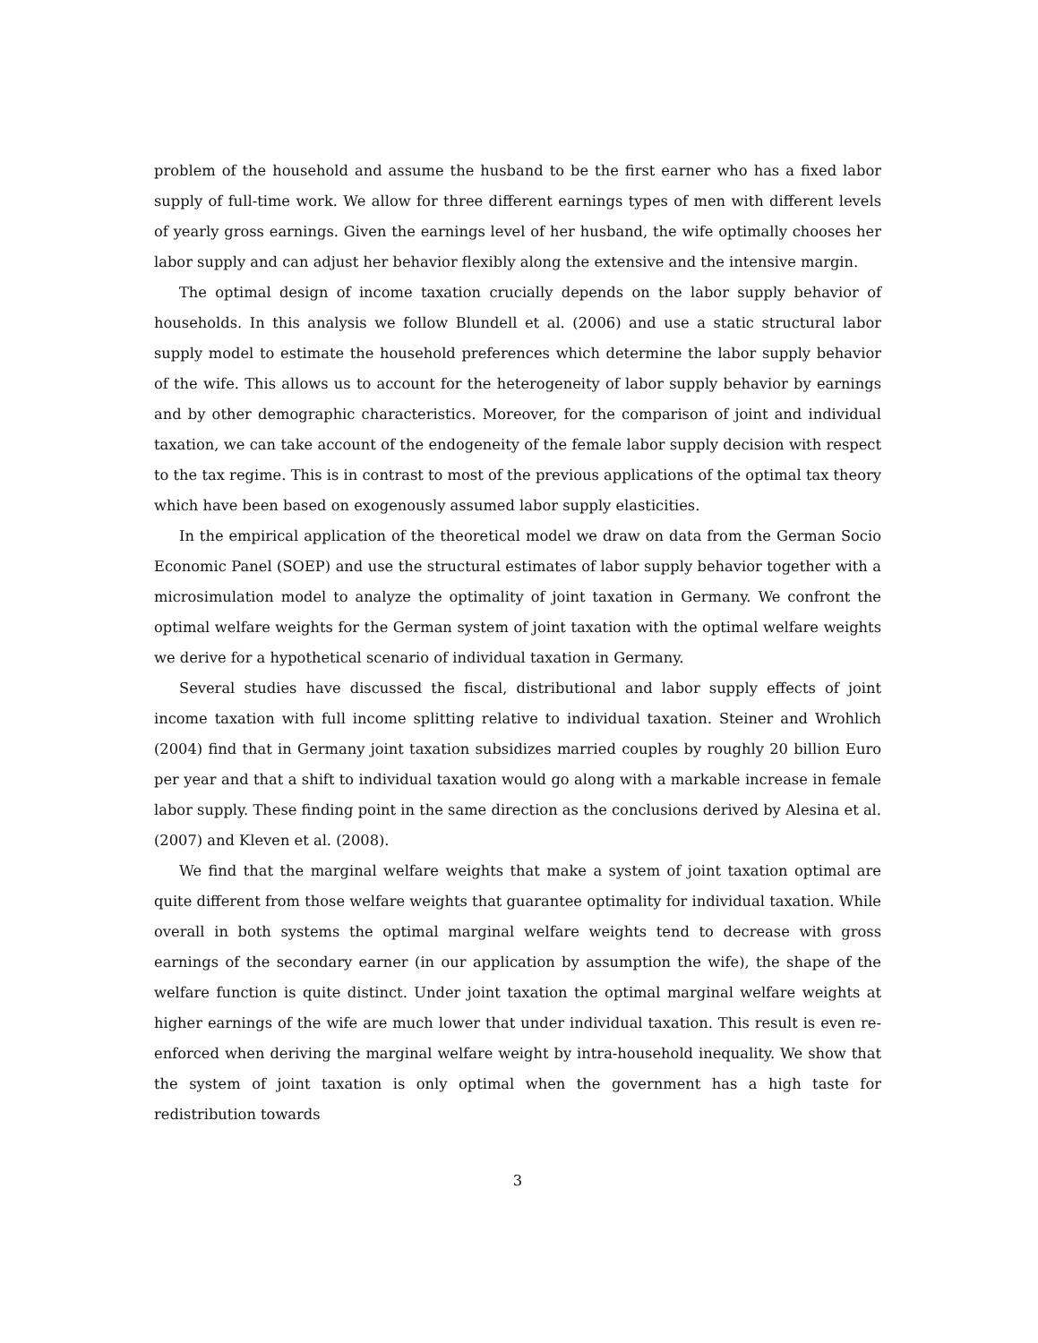problem of the household and assume the husband to be the first earner who has a fixed labor supply of full-time work. We allow for three different earnings types of men with different levels of yearly gross earnings. Given the earnings level of her husband, the wife optimally chooses her labor supply and can adjust her behavior flexibly along the extensive and the intensive margin.
The optimal design of income taxation crucially depends on the labor supply behavior of households. In this analysis we follow Blundell et al. (2006) and use a static structural labor supply model to estimate the household preferences which determine the labor supply behavior of the wife. This allows us to account for the heterogeneity of labor supply behavior by earnings and by other demographic characteristics. Moreover, for the comparison of joint and individual taxation, we can take account of the endogeneity of the female labor supply decision with respect to the tax regime. This is in contrast to most of the previous applications of the optimal tax theory which have been based on exogenously assumed labor supply elasticities.
In the empirical application of the theoretical model we draw on data from the German Socio Economic Panel (SOEP) and use the structural estimates of labor supply behavior together with a microsimulation model to analyze the optimality of joint taxation in Germany. We confront the optimal welfare weights for the German system of joint taxation with the optimal welfare weights we derive for a hypothetical scenario of individual taxation in Germany.
Several studies have discussed the fiscal, distributional and labor supply effects of joint income taxation with full income splitting relative to individual taxation. Steiner and Wrohlich (2004) find that in Germany joint taxation subsidizes married couples by roughly 20 billion Euro per year and that a shift to individual taxation would go along with a markable increase in female labor supply. These finding point in the same direction as the conclusions derived by Alesina et al. (2007) and Kleven et al. (2008).
We find that the marginal welfare weights that make a system of joint taxation optimal are quite different from those welfare weights that guarantee optimality for individual taxation. While overall in both systems the optimal marginal welfare weights tend to decrease with gross earnings of the secondary earner (in our application by assumption the wife), the shape of the welfare function is quite distinct. Under joint taxation the optimal marginal welfare weights at higher earnings of the wife are much lower that under individual taxation. This result is even re-enforced when deriving the marginal welfare weight by intra-household inequality. We show that the system of joint taxation is only optimal when the government has a high taste for redistribution towards
3